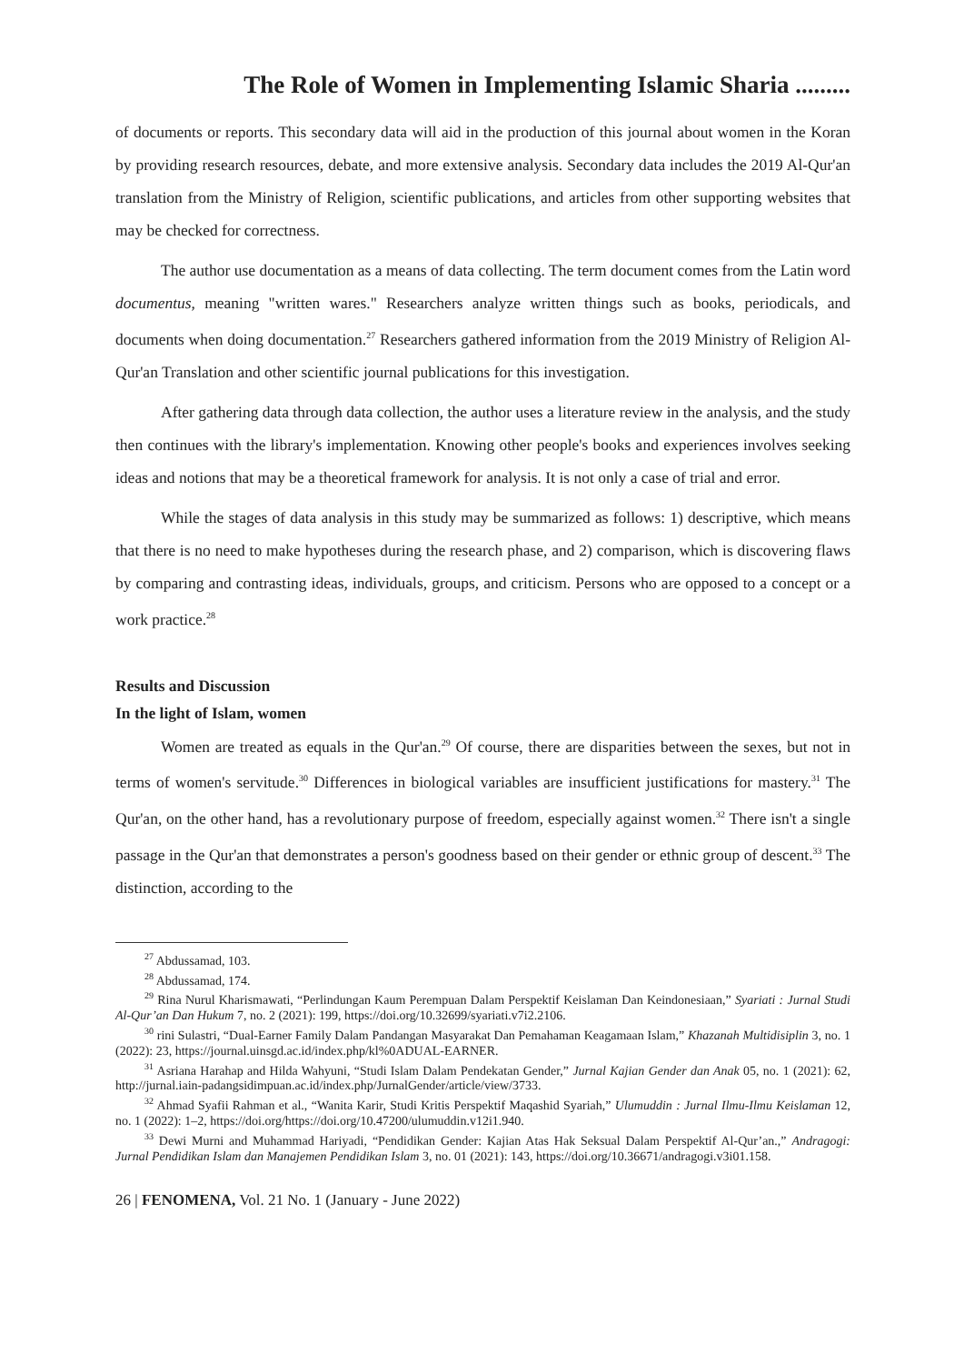The Role of Women in Implementing Islamic Sharia .........
of documents or reports. This secondary data will aid in the production of this journal about women in the Koran by providing research resources, debate, and more extensive analysis. Secondary data includes the 2019 Al-Qur'an translation from the Ministry of Religion, scientific publications, and articles from other supporting websites that may be checked for correctness.
The author use documentation as a means of data collecting. The term document comes from the Latin word documentus, meaning "written wares." Researchers analyze written things such as books, periodicals, and documents when doing documentation.<sup>27</sup> Researchers gathered information from the 2019 Ministry of Religion Al-Qur'an Translation and other scientific journal publications for this investigation.
After gathering data through data collection, the author uses a literature review in the analysis, and the study then continues with the library's implementation. Knowing other people's books and experiences involves seeking ideas and notions that may be a theoretical framework for analysis. It is not only a case of trial and error.
While the stages of data analysis in this study may be summarized as follows: 1) descriptive, which means that there is no need to make hypotheses during the research phase, and 2) comparison, which is discovering flaws by comparing and contrasting ideas, individuals, groups, and criticism. Persons who are opposed to a concept or a work practice.<sup>28</sup>
Results and Discussion
In the light of Islam, women
Women are treated as equals in the Qur'an.<sup>29</sup> Of course, there are disparities between the sexes, but not in terms of women's servitude.<sup>30</sup> Differences in biological variables are insufficient justifications for mastery.<sup>31</sup> The Qur'an, on the other hand, has a revolutionary purpose of freedom, especially against women.<sup>32</sup> There isn't a single passage in the Qur'an that demonstrates a person's goodness based on their gender or ethnic group of descent.<sup>33</sup> The distinction, according to the
<sup>27</sup> Abdussamad, 103.
<sup>28</sup> Abdussamad, 174.
<sup>29</sup> Rina Nurul Kharismawati, “Perlindungan Kaum Perempuan Dalam Perspektif Keislaman Dan Keindonesiaan,” Syariati : Jurnal Studi Al-Qur’an Dan Hukum 7, no. 2 (2021): 199, https://doi.org/10.32699/syariati.v7i2.2106.
<sup>30</sup> rini Sulastri, “Dual-Earner Family Dalam Pandangan Masyarakat Dan Pemahaman Keagamaan Islam,” Khazanah Multidisiplin 3, no. 1 (2022): 23, https://journal.uinsgd.ac.id/index.php/kl%0ADUAL-EARNER.
<sup>31</sup> Asriana Harahap and Hilda Wahyuni, “Studi Islam Dalam Pendekatan Gender,” Jurnal Kajian Gender dan Anak 05, no. 1 (2021): 62, http://jurnal.iain-padangsidimpuan.ac.id/index.php/JurnalGender/article/view/3733.
<sup>32</sup> Ahmad Syafii Rahman et al., “Wanita Karir, Studi Kritis Perspektif Maqashid Syariah,” Ulumuddin : Jurnal Ilmu-Ilmu Keislaman 12, no. 1 (2022): 1–2, https://doi.org/https://doi.org/10.47200/ulumuddin.v12i1.940.
<sup>33</sup> Dewi Murni and Muhammad Hariyadi, “Pendidikan Gender: Kajian Atas Hak Seksual Dalam Perspektif Al-Qur’an.,” Andragogi: Jurnal Pendidikan Islam dan Manajemen Pendidikan Islam 3, no. 01 (2021): 143, https://doi.org/10.36671/andragogi.v3i01.158.
26 | FENOMENA, Vol. 21 No. 1 (January - June 2022)